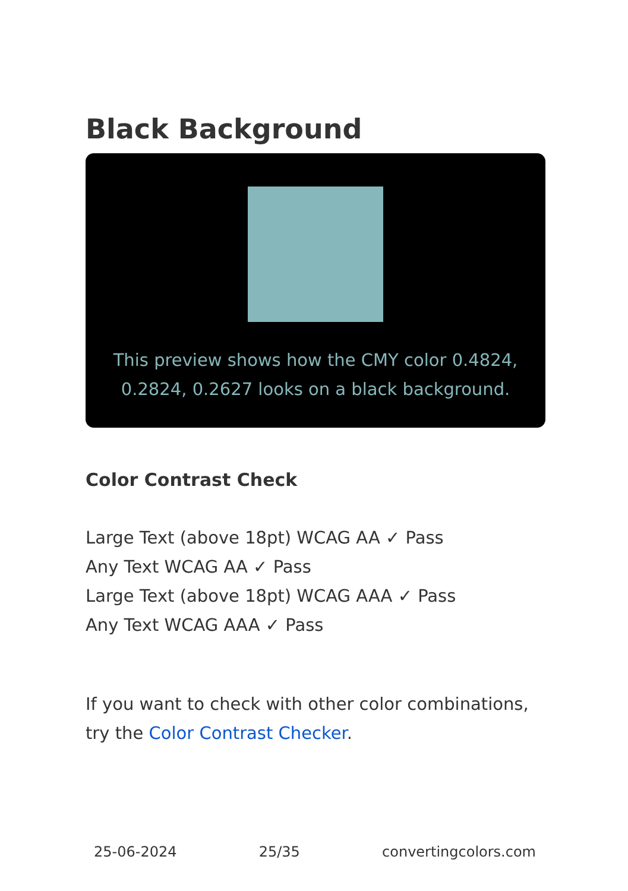Black Background
This preview shows how the CMY color 0.4824, 0.2824, 0.2627 looks on a black background.
Color Contrast Check
Large Text (above 18pt) WCAG AA ✓ Pass
Any Text WCAG AA ✓ Pass
Large Text (above 18pt) WCAG AAA ✓ Pass
Any Text WCAG AAA ✓ Pass
If you want to check with other color combinations, try the Color Contrast Checker.
25-06-2024 25/35 convertingcolors.com